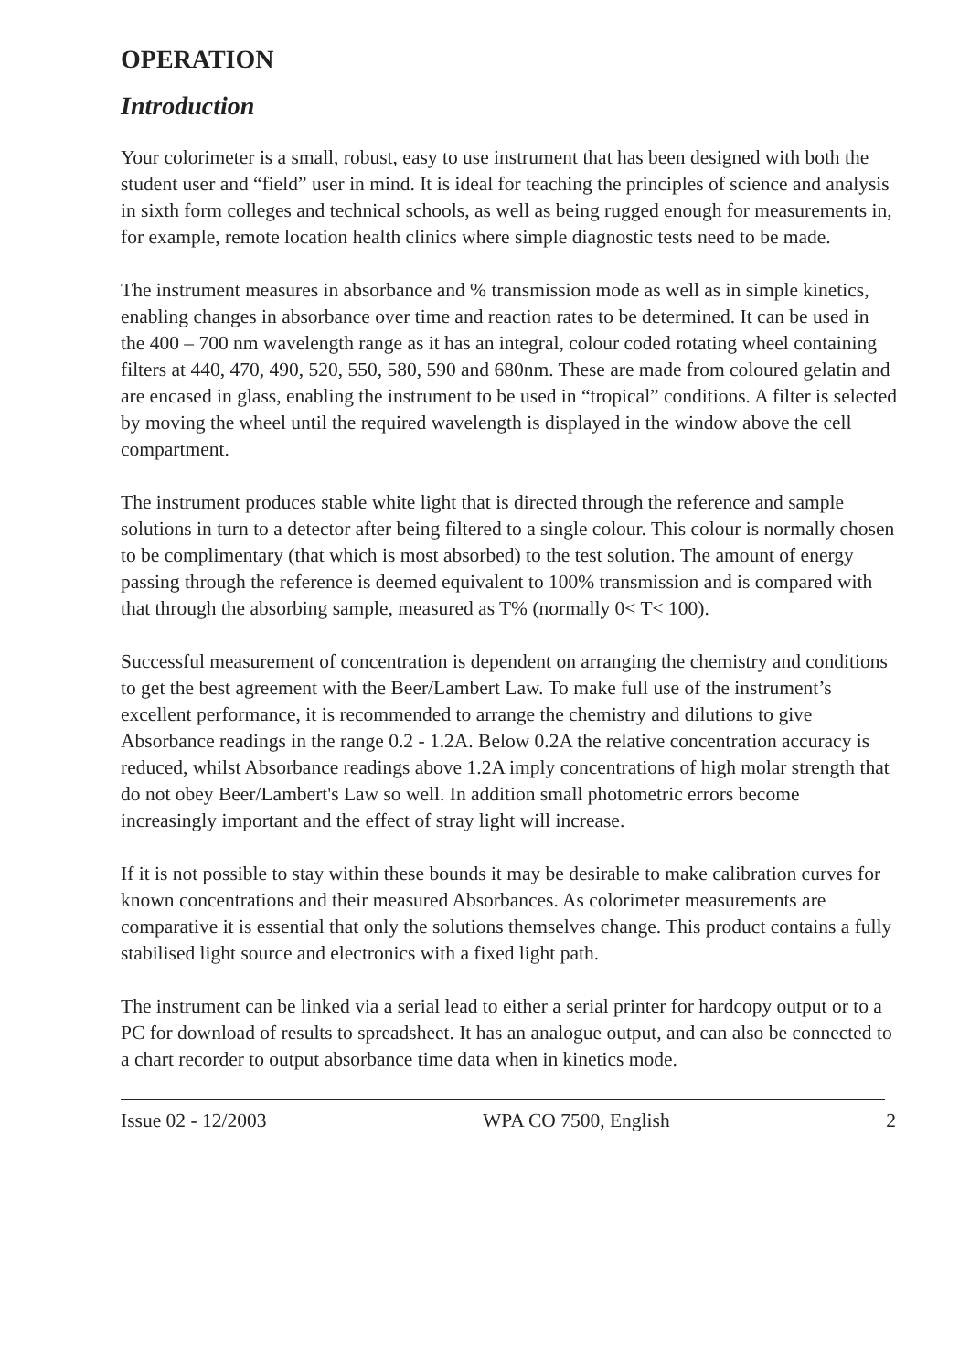OPERATION
Introduction
Your colorimeter is a small, robust, easy to use instrument that has been designed with both the student user and “field” user in mind. It is ideal for teaching the principles of science and analysis in sixth form colleges and technical schools, as well as being rugged enough for measurements in, for example, remote location health clinics where simple diagnostic tests need to be made.
The instrument measures in absorbance and % transmission mode as well as in simple kinetics, enabling changes in absorbance over time and reaction rates to be determined. It can be used in the 400 – 700 nm wavelength range as it has an integral, colour coded rotating wheel containing filters at 440, 470, 490, 520, 550, 580, 590 and 680nm. These are made from coloured gelatin and are encased in glass, enabling the instrument to be used in “tropical” conditions. A filter is selected by moving the wheel until the required wavelength is displayed in the window above the cell compartment.
The instrument produces stable white light that is directed through the reference and sample solutions in turn to a detector after being filtered to a single colour. This colour is normally chosen to be complimentary (that which is most absorbed) to the test solution. The amount of energy passing through the reference is deemed equivalent to 100% transmission and is compared with that through the absorbing sample, measured as T% (normally 0< T< 100).
Successful measurement of concentration is dependent on arranging the chemistry and conditions to get the best agreement with the Beer/Lambert Law. To make full use of the instrument’s excellent performance, it is recommended to arrange the chemistry and dilutions to give Absorbance readings in the range 0.2 - 1.2A. Below 0.2A the relative concentration accuracy is reduced, whilst Absorbance readings above 1.2A imply concentrations of high molar strength that do not obey Beer/Lambert's Law so well. In addition small photometric errors become increasingly important and the effect of stray light will increase.
If it is not possible to stay within these bounds it may be desirable to make calibration curves for known concentrations and their measured Absorbances. As colorimeter measurements are comparative it is essential that only the solutions themselves change. This product contains a fully stabilised light source and electronics with a fixed light path.
The instrument can be linked via a serial lead to either a serial printer for hardcopy output or to a PC for download of results to spreadsheet. It has an analogue output, and can also be connected to a chart recorder to output absorbance time data when in kinetics mode.
Issue 02 - 12/2003 WPA CO 7500, English 2